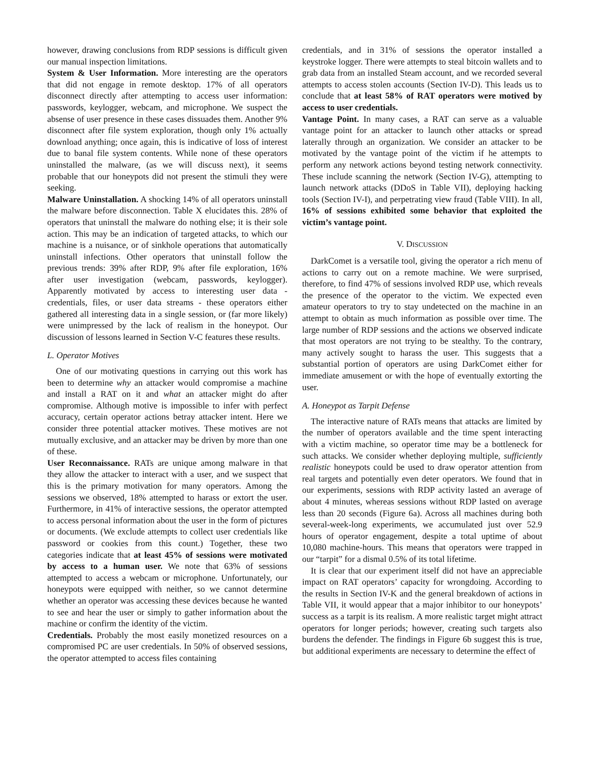however, drawing conclusions from RDP sessions is difficult given our manual inspection limitations.
System & User Information. More interesting are the operators that did not engage in remote desktop. 17% of all operators disconnect directly after attempting to access user information: passwords, keylogger, webcam, and microphone. We suspect the absense of user presence in these cases dissuades them. Another 9% disconnect after file system exploration, though only 1% actually download anything; once again, this is indicative of loss of interest due to banal file system contents. While none of these operators uninstalled the malware, (as we will discuss next), it seems probable that our honeypots did not present the stimuli they were seeking.
Malware Uninstallation. A shocking 14% of all operators uninstall the malware before disconnection. Table X elucidates this. 28% of operators that uninstall the malware do nothing else; it is their sole action. This may be an indication of targeted attacks, to which our machine is a nuisance, or of sinkhole operations that automatically uninstall infections. Other operators that uninstall follow the previous trends: 39% after RDP, 9% after file exploration, 16% after user investigation (webcam, passwords, keylogger). Apparently motivated by access to interesting user data - credentials, files, or user data streams - these operators either gathered all interesting data in a single session, or (far more likely) were unimpressed by the lack of realism in the honeypot. Our discussion of lessons learned in Section V-C features these results.
L. Operator Motives
One of our motivating questions in carrying out this work has been to determine why an attacker would compromise a machine and install a RAT on it and what an attacker might do after compromise. Although motive is impossible to infer with perfect accuracy, certain operator actions betray attacker intent. Here we consider three potential attacker motives. These motives are not mutually exclusive, and an attacker may be driven by more than one of these.
User Reconnaissance. RATs are unique among malware in that they allow the attacker to interact with a user, and we suspect that this is the primary motivation for many operators. Among the sessions we observed, 18% attempted to harass or extort the user. Furthermore, in 41% of interactive sessions, the operator attempted to access personal information about the user in the form of pictures or documents. (We exclude attempts to collect user credentials like password or cookies from this count.) Together, these two categories indicate that at least 45% of sessions were motivated by access to a human user. We note that 63% of sessions attempted to access a webcam or microphone. Unfortunately, our honeypots were equipped with neither, so we cannot determine whether an operator was accessing these devices because he wanted to see and hear the user or simply to gather information about the machine or confirm the identity of the victim.
Credentials. Probably the most easily monetized resources on a compromised PC are user credentials. In 50% of observed sessions, the operator attempted to access files containing
credentials, and in 31% of sessions the operator installed a keystroke logger. There were attempts to steal bitcoin wallets and to grab data from an installed Steam account, and we recorded several attempts to access stolen accounts (Section IV-D). This leads us to conclude that at least 58% of RAT operators were motived by access to user credentials.
Vantage Point. In many cases, a RAT can serve as a valuable vantage point for an attacker to launch other attacks or spread laterally through an organization. We consider an attacker to be motivated by the vantage point of the victim if he attempts to perform any network actions beyond testing network connectivity. These include scanning the network (Section IV-G), attempting to launch network attacks (DDoS in Table VII), deploying hacking tools (Section IV-I), and perpetrating view fraud (Table VIII). In all, 16% of sessions exhibited some behavior that exploited the victim’s vantage point.
V. DISCUSSION
DarkComet is a versatile tool, giving the operator a rich menu of actions to carry out on a remote machine. We were surprised, therefore, to find 47% of sessions involved RDP use, which reveals the presence of the operator to the victim. We expected even amateur operators to try to stay undetected on the machine in an attempt to obtain as much information as possible over time. The large number of RDP sessions and the actions we observed indicate that most operators are not trying to be stealthy. To the contrary, many actively sought to harass the user. This suggests that a substantial portion of operators are using DarkComet either for immediate amusement or with the hope of eventually extorting the user.
A. Honeypot as Tarpit Defense
The interactive nature of RATs means that attacks are limited by the number of operators available and the time spent interacting with a victim machine, so operator time may be a bottleneck for such attacks. We consider whether deploying multiple, sufficiently realistic honeypots could be used to draw operator attention from real targets and potentially even deter operators. We found that in our experiments, sessions with RDP activity lasted an average of about 4 minutes, whereas sessions without RDP lasted on average less than 20 seconds (Figure 6a). Across all machines during both several-week-long experiments, we accumulated just over 52.9 hours of operator engagement, despite a total uptime of about 10,080 machine-hours. This means that operators were trapped in our “tarpit” for a dismal 0.5% of its total lifetime.
It is clear that our experiment itself did not have an appreciable impact on RAT operators’ capacity for wrongdoing. According to the results in Section IV-K and the general breakdown of actions in Table VII, it would appear that a major inhibitor to our honeypots’ success as a tarpit is its realism. A more realistic target might attract operators for longer periods; however, creating such targets also burdens the defender. The findings in Figure 6b suggest this is true, but additional experiments are necessary to determine the effect of